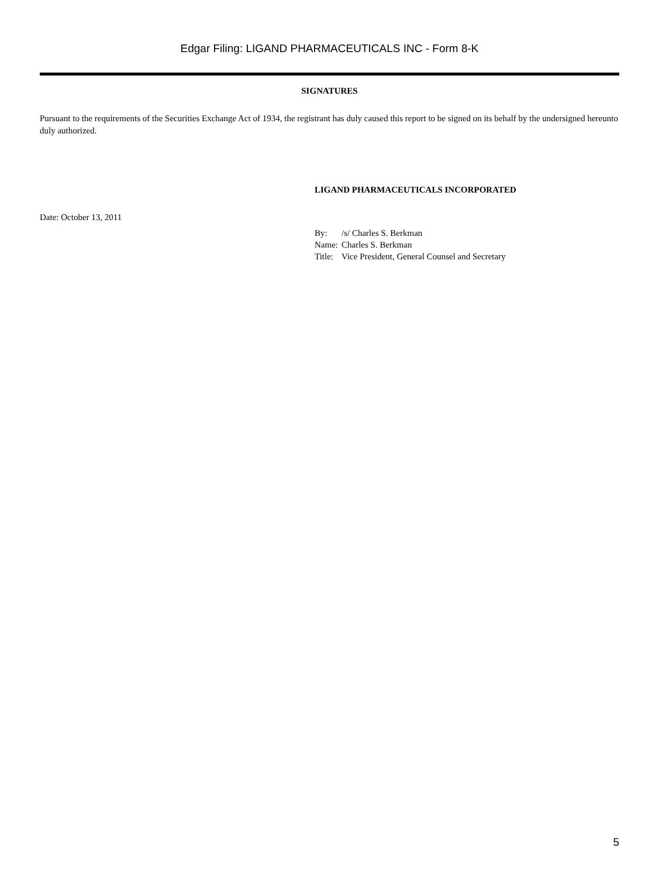Edgar Filing: LIGAND PHARMACEUTICALS INC - Form 8-K
SIGNATURES
Pursuant to the requirements of the Securities Exchange Act of 1934, the registrant has duly caused this report to be signed on its behalf by the undersigned hereunto duly authorized.
LIGAND PHARMACEUTICALS INCORPORATED
Date: October 13, 2011
| By: | /s/ Charles S. Berkman |
| Name: | Charles S. Berkman |
| Title: | Vice President, General Counsel and Secretary |
5